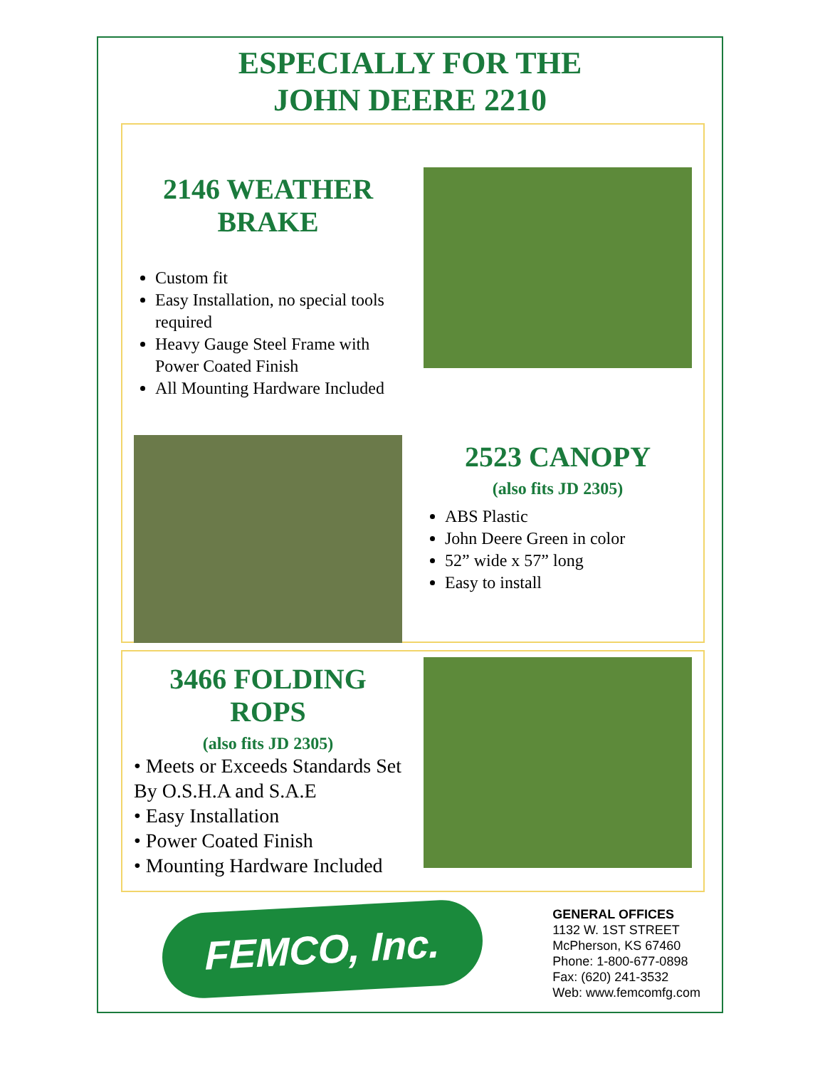ESPECIALLY FOR THE
JOHN DEERE 2210
2146 WEATHER
BRAKE
Custom fit
Easy Installation, no special tools required
Heavy Gauge Steel Frame with Power Coated Finish
All Mounting Hardware Included
2523 CANOPY
(also fits JD 2305)
ABS Plastic
John Deere Green in color
52” wide x 57” long
Easy to install
3466 FOLDING ROPS
(also fits JD 2305)
• Meets or Exceeds Standards Set By O.S.H.A and S.A.E
• Easy Installation
• Power Coated Finish
• Mounting Hardware Included
FEMCO, Inc.
GENERAL OFFICES
1132 W. 1ST STREET
McPherson, KS 67460
Phone: 1-800-677-0898
Fax: (620) 241-3532
Web: www.femcomfg.com